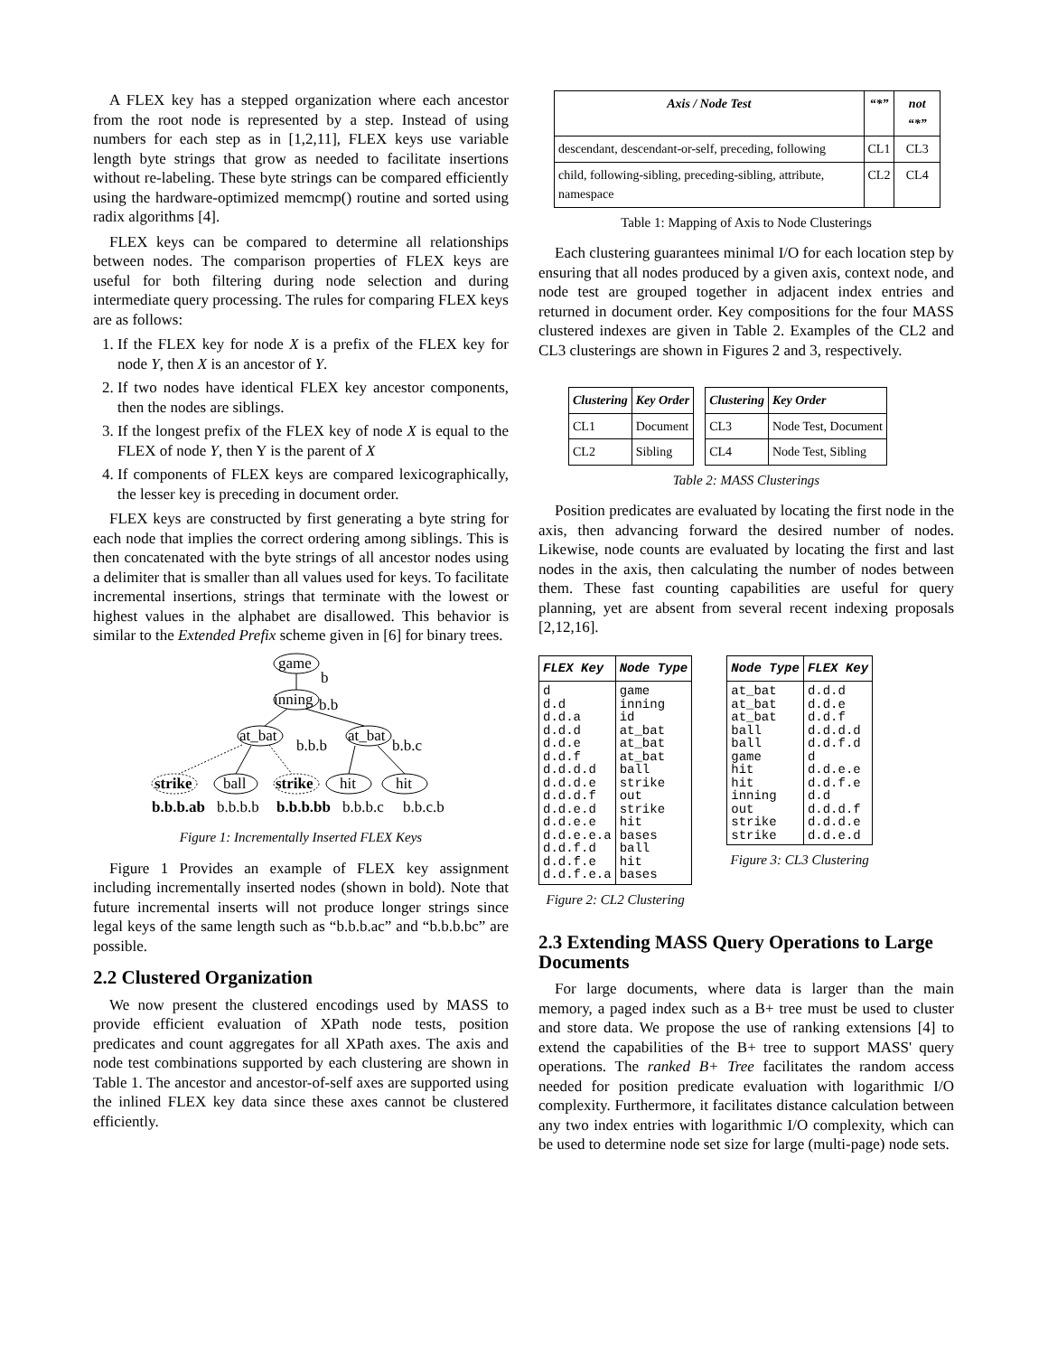A FLEX key has a stepped organization where each ancestor from the root node is represented by a step. Instead of using numbers for each step as in [1,2,11], FLEX keys use variable length byte strings that grow as needed to facilitate insertions without re-labeling. These byte strings can be compared efficiently using the hardware-optimized memcmp() routine and sorted using radix algorithms [4].
FLEX keys can be compared to determine all relationships between nodes. The comparison properties of FLEX keys are useful for both filtering during node selection and during intermediate query processing. The rules for comparing FLEX keys are as follows:
1. If the FLEX key for node X is a prefix of the FLEX key for node Y, then X is an ancestor of Y.
2. If two nodes have identical FLEX key ancestor components, then the nodes are siblings.
3. If the longest prefix of the FLEX key of node X is equal to the FLEX of node Y, then Y is the parent of X
4. If components of FLEX keys are compared lexicographically, the lesser key is preceding in document order.
FLEX keys are constructed by first generating a byte string for each node that implies the correct ordering among siblings. This is then concatenated with the byte strings of all ancestor nodes using a delimiter that is smaller than all values used for keys. To facilitate incremental insertions, strings that terminate with the lowest or highest values in the alphabet are disallowed. This behavior is similar to the Extended Prefix scheme given in [6] for binary trees.
game
b
inning
b.b
at_bat
b.b.b
at_bat
b.b.c
strike
ball
strike
hit
hit
b.b.b.ab
b.b.b.b
b.b.b.bb
b.b.b.c
b.b.c.b
Figure 1: Incrementally Inserted FLEX Keys
Figure 1 Provides an example of FLEX key assignment including incrementally inserted nodes (shown in bold). Note that future incremental inserts will not produce longer strings since legal keys of the same length such as “b.b.b.ac” and “b.b.b.bc” are possible.
2.2 Clustered Organization
We now present the clustered encodings used by MASS to provide efficient evaluation of XPath node tests, position predicates and count aggregates for all XPath axes. The axis and node test combinations supported by each clustering are shown in Table 1. The ancestor and ancestor-of-self axes are supported using the inlined FLEX key data since these axes cannot be clustered efficiently.
| Axis / Node Test | “*” | not “*” |
| --- | --- | --- |
| descendant, descendant-or-self, preceding, following | CL1 | CL3 |
| child, following-sibling, preceding-sibling, attribute, namespace | CL2 | CL4 |
Table 1: Mapping of Axis to Node Clusterings
Each clustering guarantees minimal I/O for each location step by ensuring that all nodes produced by a given axis, context node, and node test are grouped together in adjacent index entries and returned in document order. Key compositions for the four MASS clustered indexes are given in Table 2. Examples of the CL2 and CL3 clusterings are shown in Figures 2 and 3, respectively.
| Clustering | Key Order |
| --- | --- |
| CL1 | Document |
| CL2 | Sibling |
| Clustering | Key Order |
| --- | --- |
| CL3 | Node Test, Document |
| CL4 | Node Test, Sibling |
Table 2: MASS Clusterings
Position predicates are evaluated by locating the first node in the axis, then advancing forward the desired number of nodes. Likewise, node counts are evaluated by locating the first and last nodes in the axis, then calculating the number of nodes between them. These fast counting capabilities are useful for query planning, yet are absent from several recent indexing proposals [2,12,16].
| FLEX Key | Node Type |
| --- | --- |
| d d.d d.d.a d.d.d d.d.e d.d.f d.d.d.d d.d.d.e d.d.d.f d.d.e.d d.d.e.e d.d.e.e.a d.d.f.d d.d.f.e d.d.f.e.a | game inning id at_bat at_bat at_bat ball strike out strike hit bases ball hit bases |
Figure 2: CL2 Clustering
| Node Type | FLEX Key |
| --- | --- |
| at_bat at_bat at_bat ball ball game hit hit inning out strike strike | d.d.d d.d.e d.d.f d.d.d.d d.d.f.d d d.d.e.e d.d.f.e d.d d.d.d.f d.d.d.e d.d.e.d |
Figure 3: CL3 Clustering
2.3 Extending MASS Query Operations to Large Documents
For large documents, where data is larger than the main memory, a paged index such as a B+ tree must be used to cluster and store data. We propose the use of ranking extensions [4] to extend the capabilities of the B+ tree to support MASS' query operations. The ranked B+ Tree facilitates the random access needed for position predicate evaluation with logarithmic I/O complexity. Furthermore, it facilitates distance calculation between any two index entries with logarithmic I/O complexity, which can be used to determine node set size for large (multi-page) node sets.